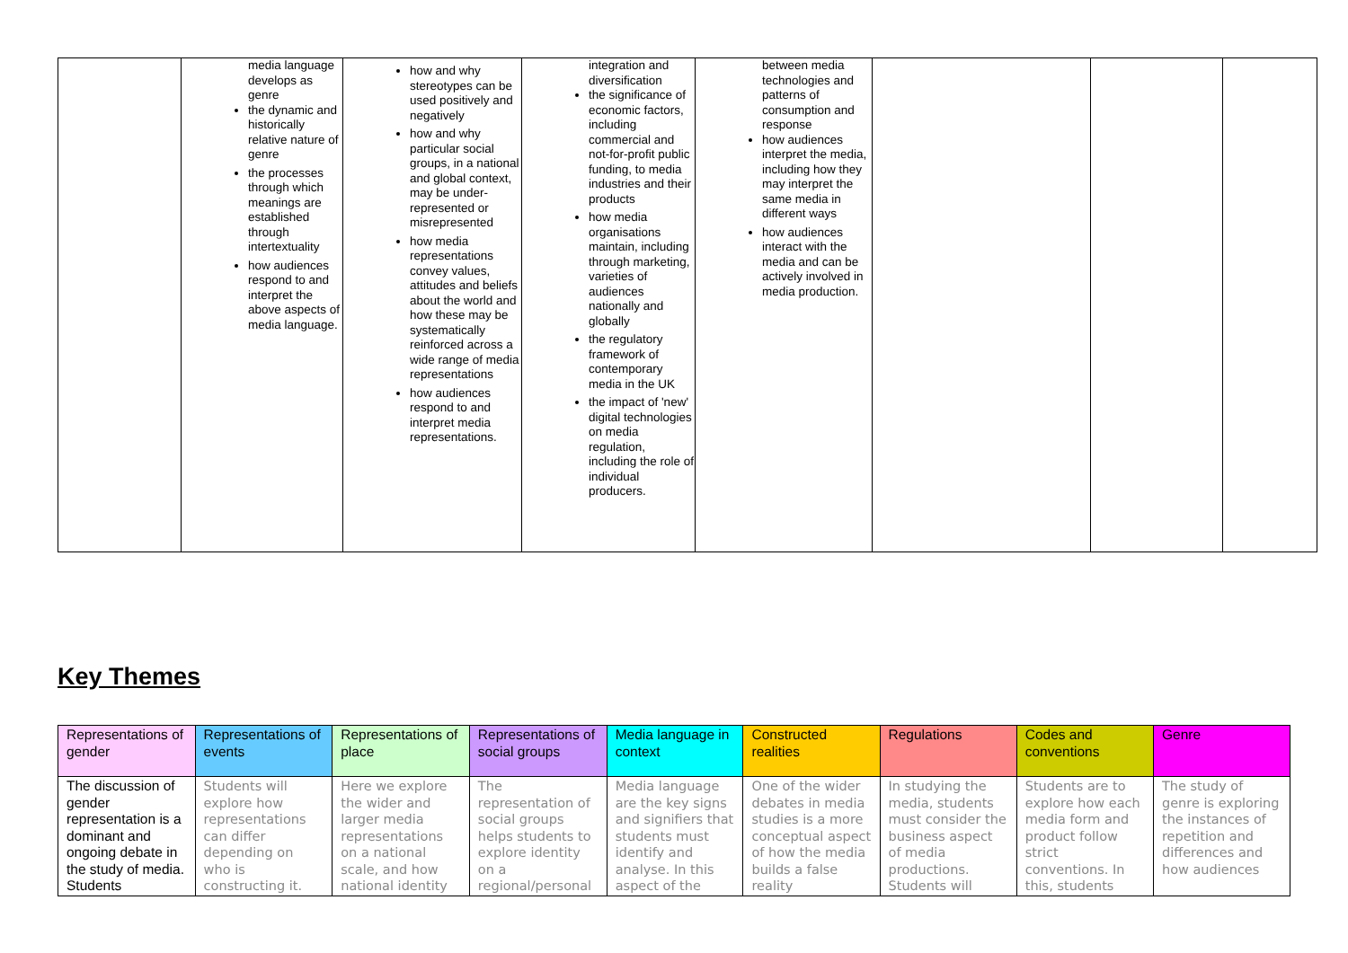| | media language develops as genre the dynamic and historically relative nature of genre the processes through which meanings are established through intertextuality how audiences respond to and interpret the above aspects of media language. | how and why stereotypes can be used positively and negatively how and why particular social groups, in a national and global context, may be under-represented or misrepresented how media representations convey values, attitudes and beliefs about the world and how these may be systematically reinforced across a wide range of media representations how audiences respond to and interpret media representations. | integration and diversification the significance of economic factors, including commercial and not-for-profit public funding, to media industries and their products how media organisations maintain, including through marketing, varieties of audiences nationally and globally the regulatory framework of contemporary media in the UK the impact of 'new' digital technologies on media regulation, including the role of individual producers. | between media technologies and patterns of consumption and response how audiences interpret the media, including how they may interpret the same media in different ways how audiences interact with the media and can be actively involved in media production. | | | |
Key Themes
| Representations of gender | Representations of events | Representations of place | Representations of social groups | Media language in context | Constructed realities | Regulations | Codes and conventions | Genre |
| --- | --- | --- | --- | --- | --- | --- | --- | --- |
| The discussion of gender representation is a dominant and ongoing debate in the study of media. Students | Students will explore how representations can differ depending on who is constructing it. | Here we explore the wider and larger media representations on a national scale, and how national identity | The representation of social groups helps students to explore identity on a regional/personal | Media language are the key signs and signifiers that students must identify and analyse. In this aspect of the | One of the wider debates in media studies is a more conceptual aspect of how the media builds a false reality | In studying the media, students must consider the business aspect of media productions. Students will | Students are to explore how each media form and product follow strict conventions. In this, students | The study of genre is exploring the instances of repetition and differences and how audiences |